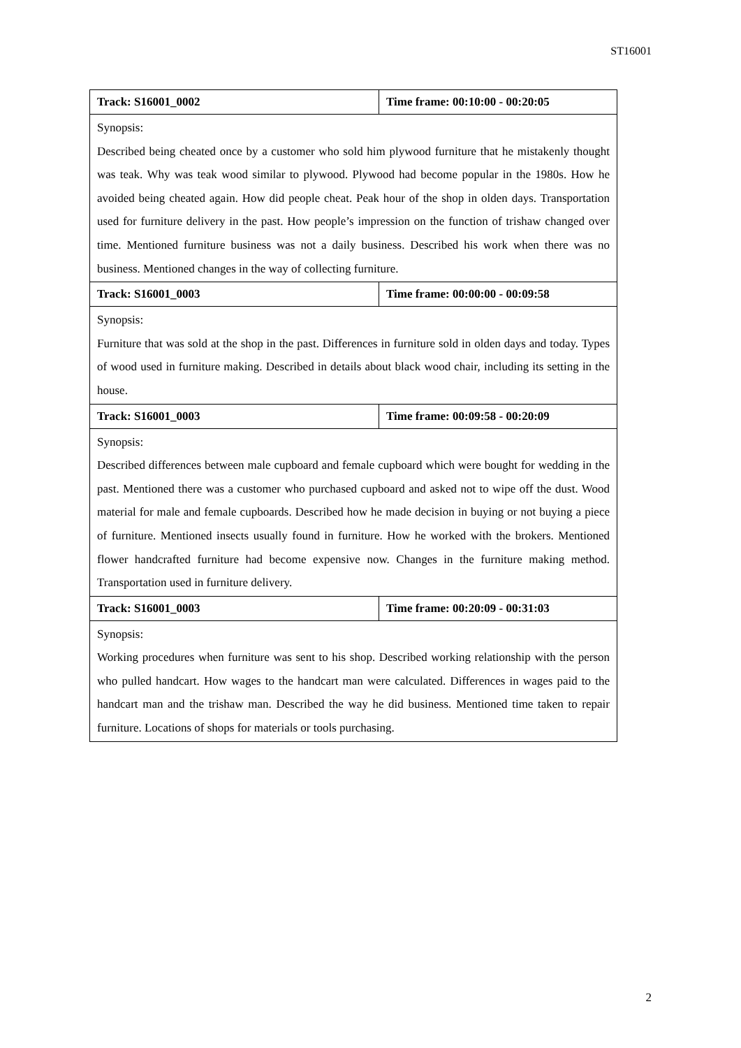ST16001
| Track: S16001_0002 | Time frame: 00:10:00 - 00:20:05 |
| Synopsis: Described being cheated once by a customer who sold him plywood furniture that he mistakenly thought was teak. Why was teak wood similar to plywood. Plywood had become popular in the 1980s. How he avoided being cheated again. How did people cheat. Peak hour of the shop in olden days. Transportation used for furniture delivery in the past. How people’s impression on the function of trishaw changed over time. Mentioned furniture business was not a daily business. Described his work when there was no business. Mentioned changes in the way of collecting furniture. | |
| Track: S16001_0003 | Time frame: 00:00:00 - 00:09:58 |
| Synopsis: Furniture that was sold at the shop in the past. Differences in furniture sold in olden days and today. Types of wood used in furniture making. Described in details about black wood chair, including its setting in the house. | |
| Track: S16001_0003 | Time frame: 00:09:58 - 00:20:09 |
| Synopsis: Described differences between male cupboard and female cupboard which were bought for wedding in the past. Mentioned there was a customer who purchased cupboard and asked not to wipe off the dust. Wood material for male and female cupboards. Described how he made decision in buying or not buying a piece of furniture. Mentioned insects usually found in furniture. How he worked with the brokers. Mentioned flower handcrafted furniture had become expensive now. Changes in the furniture making method. Transportation used in furniture delivery. | |
| Track: S16001_0003 | Time frame: 00:20:09 - 00:31:03 |
| Synopsis: Working procedures when furniture was sent to his shop. Described working relationship with the person who pulled handcart. How wages to the handcart man were calculated. Differences in wages paid to the handcart man and the trishaw man. Described the way he did business. Mentioned time taken to repair furniture. Locations of shops for materials or tools purchasing. | |
2